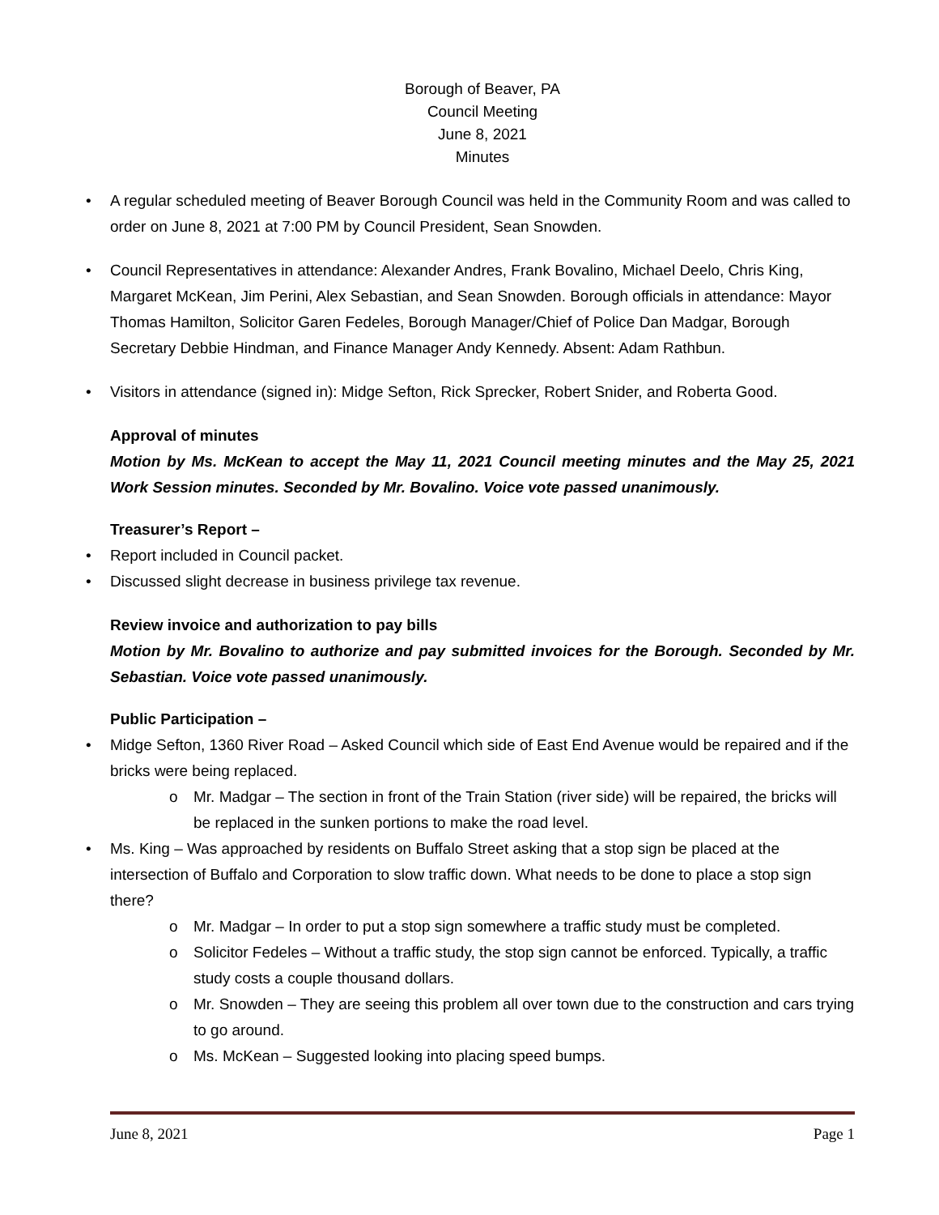Borough of Beaver, PA
Council Meeting
June 8, 2021
Minutes
• A regular scheduled meeting of Beaver Borough Council was held in the Community Room and was called to order on June 8, 2021 at 7:00 PM by Council President, Sean Snowden.
• Council Representatives in attendance: Alexander Andres, Frank Bovalino, Michael Deelo, Chris King, Margaret McKean, Jim Perini, Alex Sebastian, and Sean Snowden. Borough officials in attendance: Mayor Thomas Hamilton, Solicitor Garen Fedeles, Borough Manager/Chief of Police Dan Madgar, Borough Secretary Debbie Hindman, and Finance Manager Andy Kennedy. Absent: Adam Rathbun.
• Visitors in attendance (signed in): Midge Sefton, Rick Sprecker, Robert Snider, and Roberta Good.
Approval of minutes
Motion by Ms. McKean to accept the May 11, 2021 Council meeting minutes and the May 25, 2021 Work Session minutes. Seconded by Mr. Bovalino. Voice vote passed unanimously.
Treasurer’s Report –
• Report included in Council packet.
• Discussed slight decrease in business privilege tax revenue.
Review invoice and authorization to pay bills
Motion by Mr. Bovalino to authorize and pay submitted invoices for the Borough. Seconded by Mr. Sebastian. Voice vote passed unanimously.
Public Participation –
• Midge Sefton, 1360 River Road – Asked Council which side of East End Avenue would be repaired and if the bricks were being replaced.
o Mr. Madgar – The section in front of the Train Station (river side) will be repaired, the bricks will be replaced in the sunken portions to make the road level.
• Ms. King – Was approached by residents on Buffalo Street asking that a stop sign be placed at the intersection of Buffalo and Corporation to slow traffic down. What needs to be done to place a stop sign there?
o Mr. Madgar – In order to put a stop sign somewhere a traffic study must be completed.
o Solicitor Fedeles – Without a traffic study, the stop sign cannot be enforced. Typically, a traffic study costs a couple thousand dollars.
o Mr. Snowden – They are seeing this problem all over town due to the construction and cars trying to go around.
o Ms. McKean – Suggested looking into placing speed bumps.
June 8, 2021 Page 1